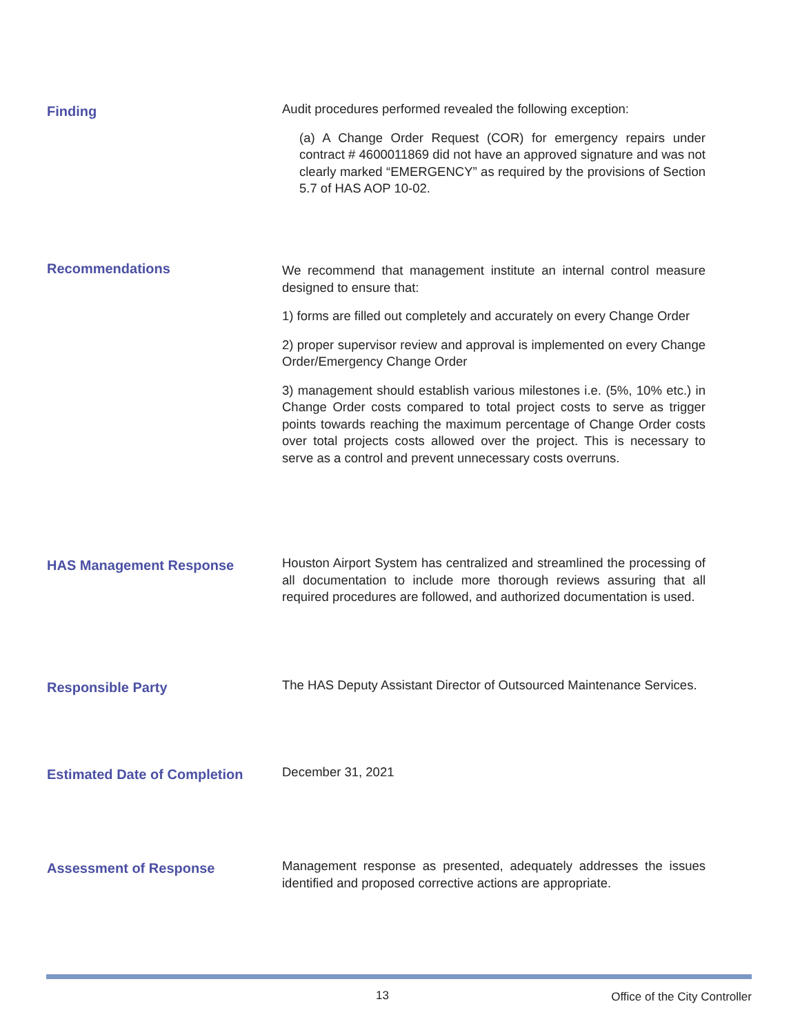Finding
Audit procedures performed revealed the following exception:
(a) A Change Order Request (COR) for emergency repairs under contract # 4600011869 did not have an approved signature and was not clearly marked “EMERGENCY” as required by the provisions of Section 5.7 of HAS AOP 10-02.
Recommendations
We recommend that management institute an internal control measure designed to ensure that:
1) forms are filled out completely and accurately on every Change Order
2) proper supervisor review and approval is implemented on every Change Order/Emergency Change Order
3) management should establish various milestones i.e. (5%, 10% etc.) in Change Order costs compared to total project costs to serve as trigger points towards reaching the maximum percentage of Change Order costs over total projects costs allowed over the project. This is necessary to serve as a control and prevent unnecessary costs overruns.
HAS Management Response
Houston Airport System has centralized and streamlined the processing of all documentation to include more thorough reviews assuring that all required procedures are followed, and authorized documentation is used.
Responsible Party
The HAS Deputy Assistant Director of Outsourced Maintenance Services.
Estimated Date of Completion
December 31, 2021
Assessment of Response
Management response as presented, adequately addresses the issues identified and proposed corrective actions are appropriate.
13 Office of the City Controller